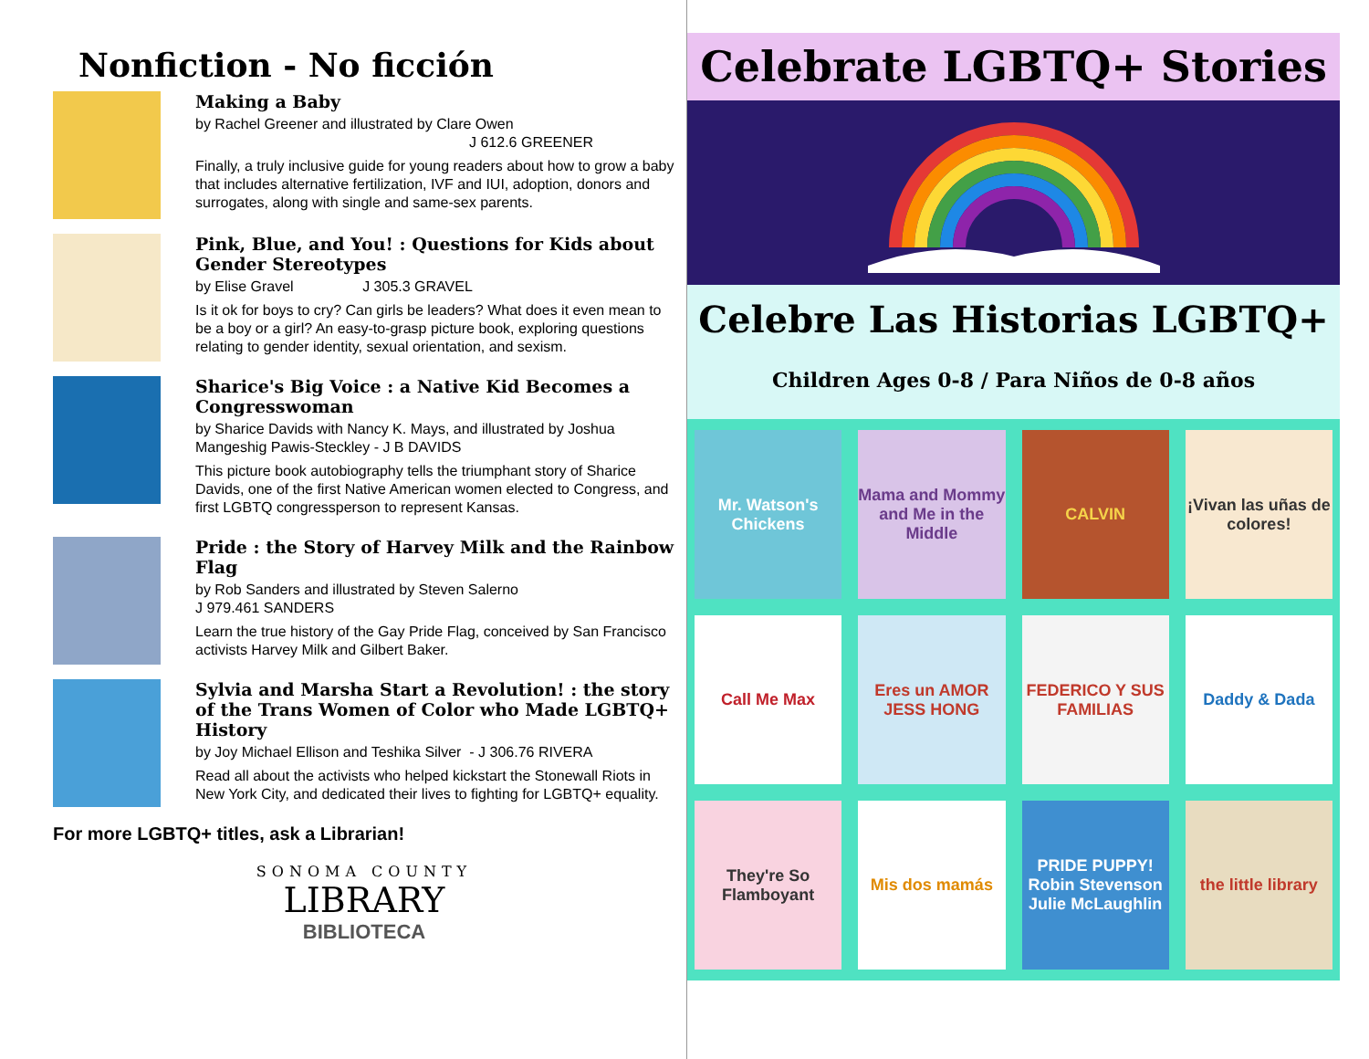Nonfiction - No ficción
Making a Baby
by Rachel Greener and illustrated by Clare Owen
J 612.6 GREENER
Finally, a truly inclusive guide for young readers about how to grow a baby that includes alternative fertilization, IVF and IUI, adoption, donors and surrogates, along with single and same-sex parents.
Pink, Blue, and You! : Questions for Kids about Gender Stereotypes
by Elise Gravel J 305.3 GRAVEL
Is it ok for boys to cry? Can girls be leaders? What does it even mean to be a boy or a girl? An easy-to-grasp picture book, exploring questions relating to gender identity, sexual orientation, and sexism.
Sharice's Big Voice : a Native Kid Becomes a Congresswoman
by Sharice Davids with Nancy K. Mays, and illustrated by Joshua Mangeshig Pawis-Steckley - J B DAVIDS
This picture book autobiography tells the triumphant story of Sharice Davids, one of the first Native American women elected to Congress, and first LGBTQ congressperson to represent Kansas.
Pride : the Story of Harvey Milk and the Rainbow Flag
by Rob Sanders and illustrated by Steven Salerno
J 979.461 SANDERS
Learn the true history of the Gay Pride Flag, conceived by San Francisco activists Harvey Milk and Gilbert Baker.
Sylvia and Marsha Start a Revolution! : the story of the Trans Women of Color who Made LGBTQ+ History
by Joy Michael Ellison and Teshika Silver - J 306.76 RIVERA
Read all about the activists who helped kickstart the Stonewall Riots in New York City, and dedicated their lives to fighting for LGBTQ+ equality.
For more LGBTQ+ titles, ask a Librarian!
SONOMA COUNTY
LIBRARY
BIBLIOTECA
Celebrate LGBTQ+ Stories
Celebre Las Historias LGBTQ+
Children Ages 0-8 / Para Niños de 0-8 años
Mr. Watson's Chickens
Mama and Mommy and Me in the Middle
CALVIN
¡Vivan las uñas de colores!
Call Me Max
Eres un AMOR
JESS HONG
FEDERICO Y SUS FAMILIAS
Daddy & Dada
They're So Flamboyant
Mis dos mamás
PRIDE PUPPY!
Robin Stevenson Julie McLaughlin
the little library